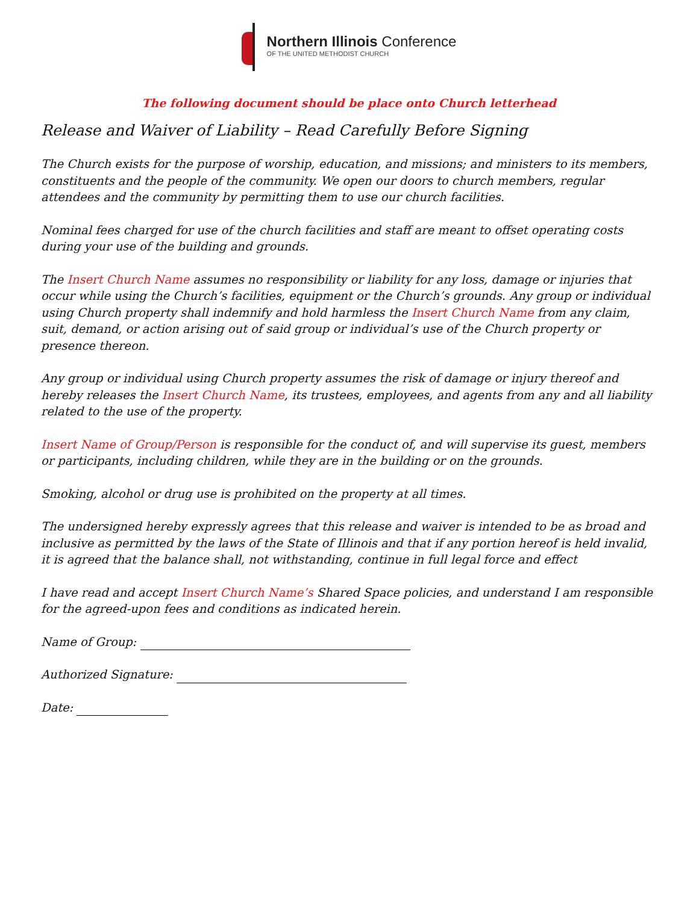Northern Illinois Conference
OF THE UNITED METHODIST CHURCH
The following document should be place onto Church letterhead
Release and Waiver of Liability – Read Carefully Before Signing
The Church exists for the purpose of worship, education, and missions; and ministers to its members, constituents and the people of the community. We open our doors to church members, regular attendees and the community by permitting them to use our church facilities.
Nominal fees charged for use of the church facilities and staff are meant to offset operating costs during your use of the building and grounds.
The Insert Church Name assumes no responsibility or liability for any loss, damage or injuries that occur while using the Church’s facilities, equipment or the Church’s grounds. Any group or individual using Church property shall indemnify and hold harmless the Insert Church Name from any claim, suit, demand, or action arising out of said group or individual’s use of the Church property or presence thereon.
Any group or individual using Church property assumes the risk of damage or injury thereof and hereby releases the Insert Church Name, its trustees, employees, and agents from any and all liability related to the use of the property.
Insert Name of Group/Person is responsible for the conduct of, and will supervise its guest, members or participants, including children, while they are in the building or on the grounds.
Smoking, alcohol or drug use is prohibited on the property at all times.
The undersigned hereby expressly agrees that this release and waiver is intended to be as broad and inclusive as permitted by the laws of the State of Illinois and that if any portion hereof is held invalid, it is agreed that the balance shall, not withstanding, continue in full legal force and effect
I have read and accept Insert Church Name’s Shared Space policies, and understand I am responsible for the agreed-upon fees and conditions as indicated herein.
Name of Group:
Authorized Signature:
Date: